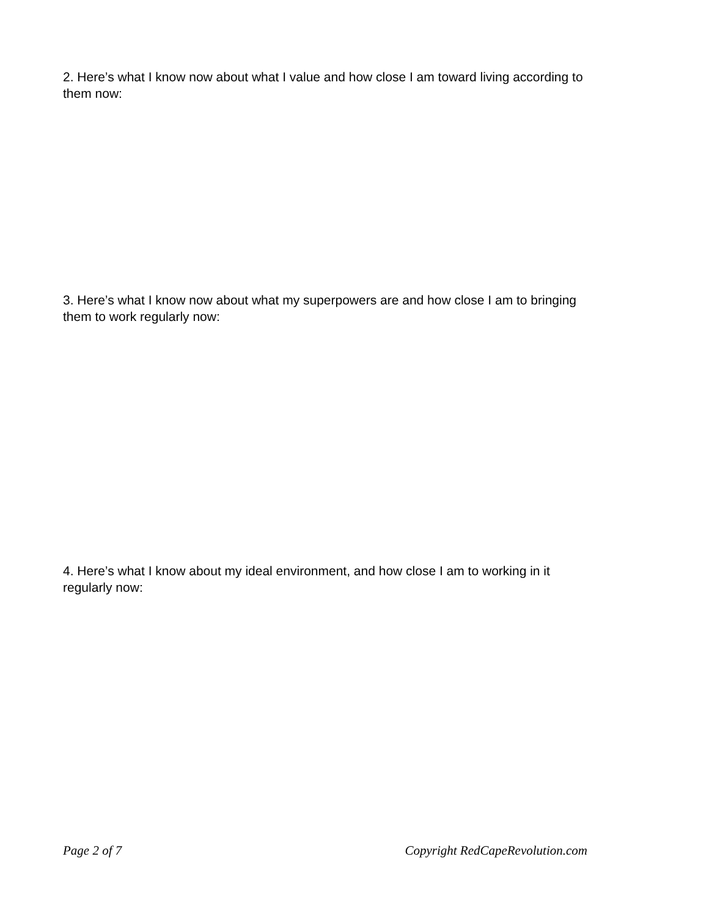2. Here’s what I know now about what I value and how close I am toward living according to them now:
3. Here’s what I know now about what my superpowers are and how close I am to bringing them to work regularly now:
4. Here’s what I know about my ideal environment, and how close I am to working in it regularly now:
Page 2 of 7 Copyright RedCapeRevolution.com